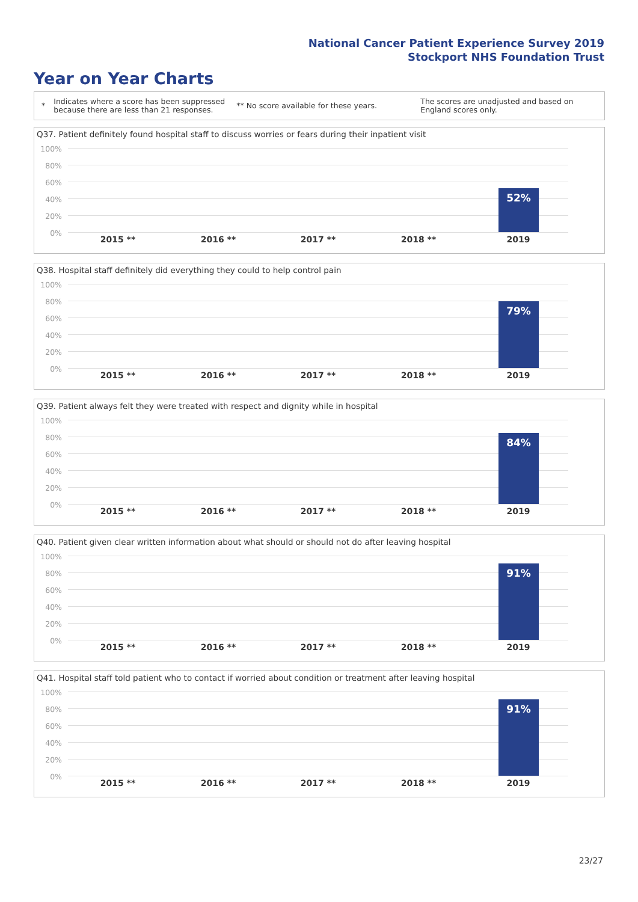National Cancer Patient Experience Survey 2019
Stockport NHS Foundation Trust
Year on Year Charts
*
Indicates where a score has been suppressed because there are less than 21 responses.
** No score available for these years.
The scores are unadjusted and based on England scores only.
Q37. Patient definitely found hospital staff to discuss worries or fears during their inpatient visit
100%
80%
60%
40%
20%
0%
52%
2015 ** 2016 ** 2017 ** 2018 ** 2019
Q38. Hospital staff definitely did everything they could to help control pain
100%
80%
60%
40%
20%
0%
79%
2015 ** 2016 ** 2017 ** 2018 ** 2019
Q39. Patient always felt they were treated with respect and dignity while in hospital
100%
80%
60%
40%
20%
0%
84%
2015 ** 2016 ** 2017 ** 2018 ** 2019
Q40. Patient given clear written information about what should or should not do after leaving hospital
100%
80%
60%
40%
20%
0%
91%
2015 ** 2016 ** 2017 ** 2018 ** 2019
Q41. Hospital staff told patient who to contact if worried about condition or treatment after leaving hospital
100%
80%
60%
40%
20%
0%
91%
2015 ** 2016 ** 2017 ** 2018 ** 2019
23/27